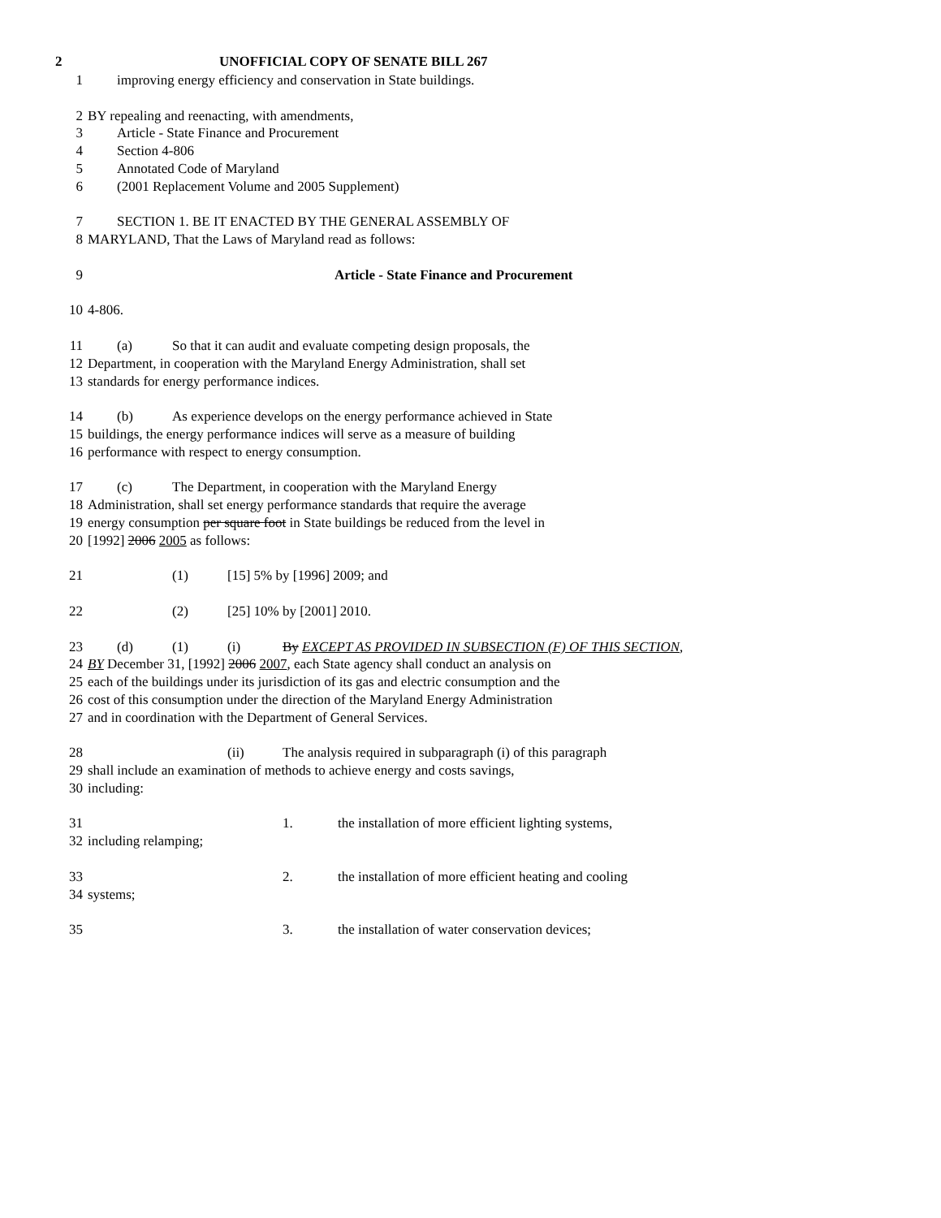2 UNOFFICIAL COPY OF SENATE BILL 267
1 improving energy efficiency and conservation in State buildings.
2 BY repealing and reenacting, with amendments,
3 Article - State Finance and Procurement
4 Section 4-806
5 Annotated Code of Maryland
6 (2001 Replacement Volume and 2005 Supplement)
7 SECTION 1. BE IT ENACTED BY THE GENERAL ASSEMBLY OF
8 MARYLAND, That the Laws of Maryland read as follows:
9 Article - State Finance and Procurement
10 4-806.
11 (a) So that it can audit and evaluate competing design proposals, the
12 Department, in cooperation with the Maryland Energy Administration, shall set
13 standards for energy performance indices.
14 (b) As experience develops on the energy performance achieved in State
15 buildings, the energy performance indices will serve as a measure of building
16 performance with respect to energy consumption.
17 (c) The Department, in cooperation with the Maryland Energy
18 Administration, shall set energy performance standards that require the average
19 energy consumption per square foot in State buildings be reduced from the level in
20 [1992] 2006 2005 as follows:
21 (1) [15] 5% by [1996] 2009; and
22 (2) [25] 10% by [2001] 2010.
23 (d) (1) (i) By EXCEPT AS PROVIDED IN SUBSECTION (F) OF THIS SECTION,
24 BY December 31, [1992] 2006 2007, each State agency shall conduct an analysis on
25 each of the buildings under its jurisdiction of its gas and electric consumption and the
26 cost of this consumption under the direction of the Maryland Energy Administration
27 and in coordination with the Department of General Services.
28 (ii) The analysis required in subparagraph (i) of this paragraph
29 shall include an examination of methods to achieve energy and costs savings,
30 including:
31 1. the installation of more efficient lighting systems,
32 including relamping;
33 2. the installation of more efficient heating and cooling
34 systems;
35 3. the installation of water conservation devices;